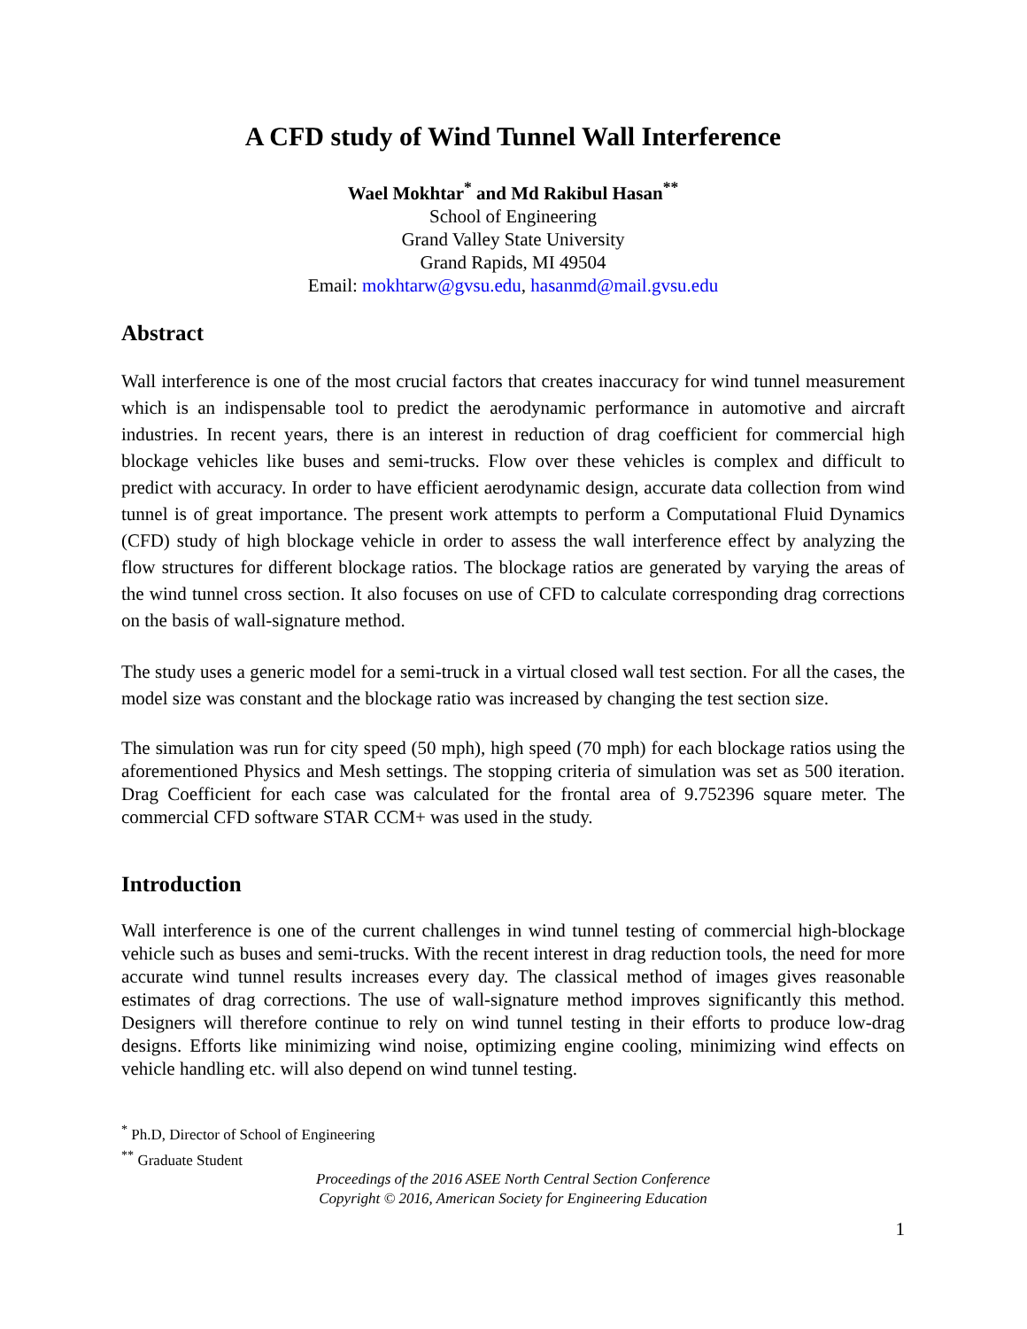A CFD study of Wind Tunnel Wall Interference
Wael Mokhtar<sup>*</sup> and Md Rakibul Hasan<sup>**</sup>
School of Engineering
Grand Valley State University
Grand Rapids, MI 49504
Email: mokhtarw@gvsu.edu, hasanmd@mail.gvsu.edu
Abstract
Wall interference is one of the most crucial factors that creates inaccuracy for wind tunnel measurement which is an indispensable tool to predict the aerodynamic performance in automotive and aircraft industries. In recent years, there is an interest in reduction of drag coefficient for commercial high blockage vehicles like buses and semi-trucks. Flow over these vehicles is complex and difficult to predict with accuracy. In order to have efficient aerodynamic design, accurate data collection from wind tunnel is of great importance. The present work attempts to perform a Computational Fluid Dynamics (CFD) study of high blockage vehicle in order to assess the wall interference effect by analyzing the flow structures for different blockage ratios. The blockage ratios are generated by varying the areas of the wind tunnel cross section. It also focuses on use of CFD to calculate corresponding drag corrections on the basis of wall-signature method.
The study uses a generic model for a semi-truck in a virtual closed wall test section. For all the cases, the model size was constant and the blockage ratio was increased by changing the test section size.
The simulation was run for city speed (50 mph), high speed (70 mph) for each blockage ratios using the aforementioned Physics and Mesh settings. The stopping criteria of simulation was set as 500 iteration. Drag Coefficient for each case was calculated for the frontal area of 9.752396 square meter. The commercial CFD software STAR CCM+ was used in the study.
Introduction
Wall interference is one of the current challenges in wind tunnel testing of commercial high-blockage vehicle such as buses and semi-trucks. With the recent interest in drag reduction tools, the need for more accurate wind tunnel results increases every day. The classical method of images gives reasonable estimates of drag corrections. The use of wall-signature method improves significantly this method. Designers will therefore continue to rely on wind tunnel testing in their efforts to produce low-drag designs. Efforts like minimizing wind noise, optimizing engine cooling, minimizing wind effects on vehicle handling etc. will also depend on wind tunnel testing.
<sup>*</sup> Ph.D, Director of School of Engineering
<sup>**</sup> Graduate Student
Proceedings of the 2016 ASEE North Central Section Conference
Copyright © 2016, American Society for Engineering Education
1